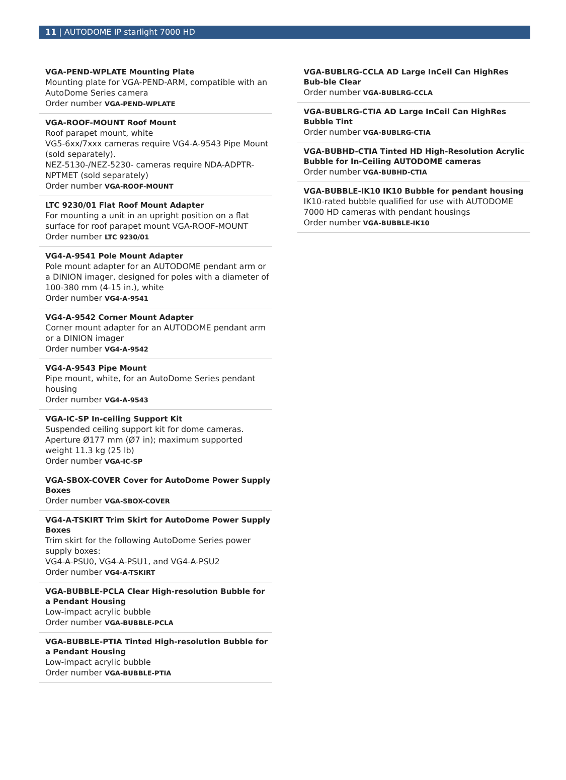11 | AUTODOME IP starlight 7000 HD
VGA-PEND-WPLATE Mounting Plate
Mounting plate for VGA-PEND-ARM, compatible with an AutoDome Series camera
Order number VGA-PEND-WPLATE
VGA-ROOF-MOUNT Roof Mount
Roof parapet mount, white
VG5-6xx/7xxx cameras require VG4-A-9543 Pipe Mount (sold separately).
NEZ-5130-/NEZ-5230- cameras require NDA-ADPTR-NPTMET (sold separately)
Order number VGA-ROOF-MOUNT
LTC 9230/01 Flat Roof Mount Adapter
For mounting a unit in an upright position on a flat surface for roof parapet mount VGA-ROOF-MOUNT
Order number LTC 9230/01
VG4-A-9541 Pole Mount Adapter
Pole mount adapter for an AUTODOME pendant arm or a DINION imager, designed for poles with a diameter of 100-380 mm (4-15 in.), white
Order number VG4-A-9541
VG4-A-9542 Corner Mount Adapter
Corner mount adapter for an AUTODOME pendant arm or a DINION imager
Order number VG4-A-9542
VG4-A-9543 Pipe Mount
Pipe mount, white, for an AutoDome Series pendant housing
Order number VG4-A-9543
VGA-IC-SP In-ceiling Support Kit
Suspended ceiling support kit for dome cameras. Aperture Ø177 mm (Ø7 in); maximum supported weight 11.3 kg (25 lb)
Order number VGA-IC-SP
VGA-SBOX-COVER Cover for AutoDome Power Supply Boxes
Order number VGA-SBOX-COVER
VG4-A-TSKIRT Trim Skirt for AutoDome Power Supply Boxes
Trim skirt for the following AutoDome Series power supply boxes:
VG4-A-PSU0, VG4-A-PSU1, and VG4-A-PSU2
Order number VG4-A-TSKIRT
VGA-BUBBLE-PCLA Clear High-resolution Bubble for a Pendant Housing
Low-impact acrylic bubble
Order number VGA-BUBBLE-PCLA
VGA-BUBBLE-PTIA Tinted High-resolution Bubble for a Pendant Housing
Low-impact acrylic bubble
Order number VGA-BUBBLE-PTIA
VGA-BUBLRG-CCLA AD Large InCeil Can HighRes Bub-ble Clear
Order number VGA-BUBLRG-CCLA
VGA-BUBLRG-CTIA AD Large InCeil Can HighRes Bubble Tint
Order number VGA-BUBLRG-CTIA
VGA-BUBHD-CTIA Tinted HD High-Resolution Acrylic Bubble for In-Ceiling AUTODOME cameras
Order number VGA-BUBHD-CTIA
VGA-BUBBLE-IK10 IK10 Bubble for pendant housing
IK10-rated bubble qualified for use with AUTODOME 7000 HD cameras with pendant housings
Order number VGA-BUBBLE-IK10